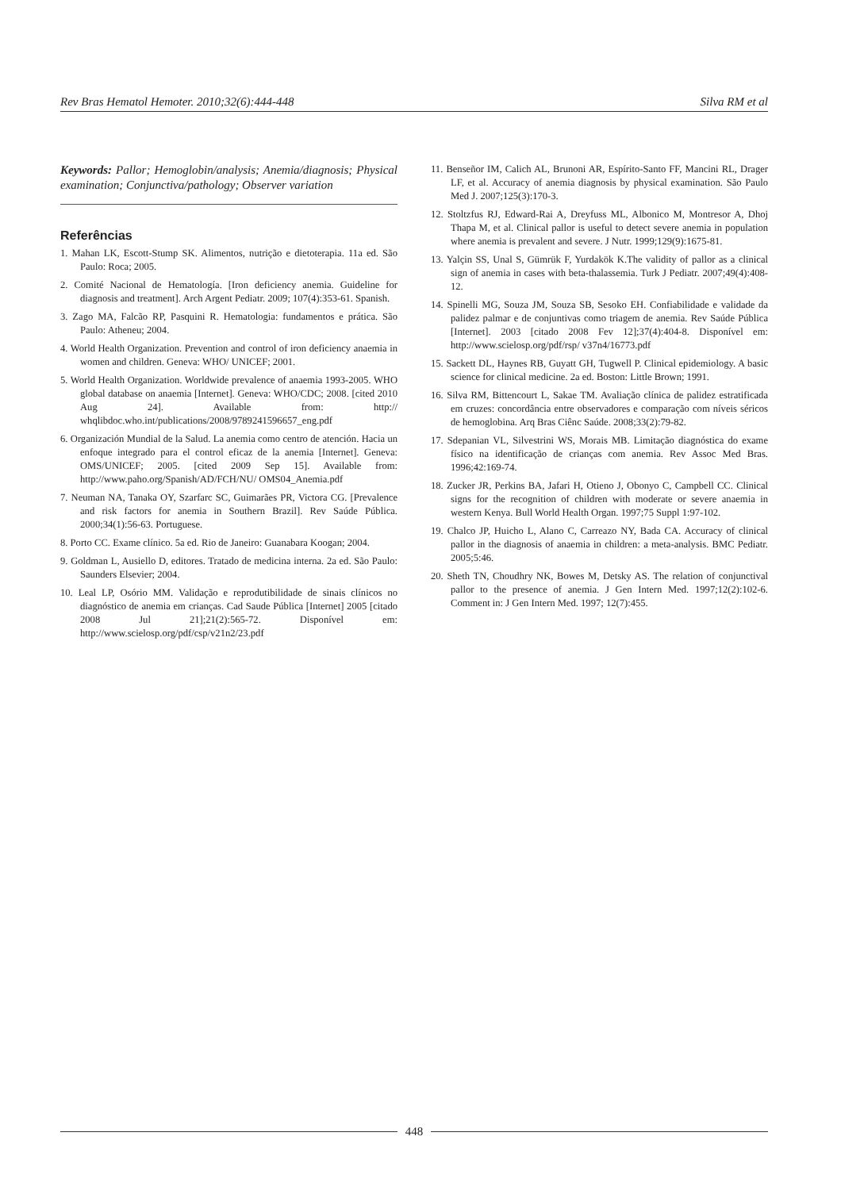Rev Bras Hematol Hemoter. 2010;32(6):444-448 Silva RM et al
Keywords: Pallor; Hemoglobin/analysis; Anemia/diagnosis; Physical examination; Conjunctiva/pathology; Observer variation
Referências
1. Mahan LK, Escott-Stump SK. Alimentos, nutrição e dietoterapia. 11a ed. São Paulo: Roca; 2005.
2. Comité Nacional de Hematología. [Iron deficiency anemia. Guideline for diagnosis and treatment]. Arch Argent Pediatr. 2009; 107(4):353-61. Spanish.
3. Zago MA, Falcão RP, Pasquini R. Hematologia: fundamentos e prática. São Paulo: Atheneu; 2004.
4. World Health Organization. Prevention and control of iron deficiency anaemia in women and children. Geneva: WHO/ UNICEF; 2001.
5. World Health Organization. Worldwide prevalence of anaemia 1993-2005. WHO global database on anaemia [Internet]. Geneva: WHO/CDC; 2008. [cited 2010 Aug 24]. Available from: http:// whqlibdoc.who.int/publications/2008/9789241596657_eng.pdf
6. Organización Mundial de la Salud. La anemia como centro de atención. Hacia un enfoque integrado para el control eficaz de la anemia [Internet]. Geneva: OMS/UNICEF; 2005. [cited 2009 Sep 15]. Available from: http://www.paho.org/Spanish/AD/FCH/NU/ OMS04_Anemia.pdf
7. Neuman NA, Tanaka OY, Szarfarc SC, Guimarães PR, Victora CG. [Prevalence and risk factors for anemia in Southern Brazil]. Rev Saúde Pública. 2000;34(1):56-63. Portuguese.
8. Porto CC. Exame clínico. 5a ed. Rio de Janeiro: Guanabara Koogan; 2004.
9. Goldman L, Ausiello D, editores. Tratado de medicina interna. 2a ed. São Paulo: Saunders Elsevier; 2004.
10. Leal LP, Osório MM. Validação e reprodutibilidade de sinais clínicos no diagnóstico de anemia em crianças. Cad Saude Pública [Internet] 2005 [citado 2008 Jul 21];21(2):565-72. Disponível em: http://www.scielosp.org/pdf/csp/v21n2/23.pdf
11. Benseñor IM, Calich AL, Brunoni AR, Espírito-Santo FF, Mancini RL, Drager LF, et al. Accuracy of anemia diagnosis by physical examination. São Paulo Med J. 2007;125(3):170-3.
12. Stoltzfus RJ, Edward-Rai A, Dreyfuss ML, Albonico M, Montresor A, Dhoj Thapa M, et al. Clinical pallor is useful to detect severe anemia in population where anemia is prevalent and severe. J Nutr. 1999;129(9):1675-81.
13. Yalçin SS, Unal S, Gümrük F, Yurdakök K.The validity of pallor as a clinical sign of anemia in cases with beta-thalassemia. Turk J Pediatr. 2007;49(4):408-12.
14. Spinelli MG, Souza JM, Souza SB, Sesoko EH. Confiabilidade e validade da palidez palmar e de conjuntivas como triagem de anemia. Rev Saúde Pública [Internet]. 2003 [citado 2008 Fev 12];37(4):404-8. Disponível em: http://www.scielosp.org/pdf/rsp/ v37n4/16773.pdf
15. Sackett DL, Haynes RB, Guyatt GH, Tugwell P. Clinical epidemiology. A basic science for clinical medicine. 2a ed. Boston: Little Brown; 1991.
16. Silva RM, Bittencourt L, Sakae TM. Avaliação clínica de palidez estratificada em cruzes: concordância entre observadores e comparação com níveis séricos de hemoglobina. Arq Bras Ciênc Saúde. 2008;33(2):79-82.
17. Sdepanian VL, Silvestrini WS, Morais MB. Limitação diagnóstica do exame físico na identificação de crianças com anemia. Rev Assoc Med Bras. 1996;42:169-74.
18. Zucker JR, Perkins BA, Jafari H, Otieno J, Obonyo C, Campbell CC. Clinical signs for the recognition of children with moderate or severe anaemia in western Kenya. Bull World Health Organ. 1997;75 Suppl 1:97-102.
19. Chalco JP, Huicho L, Alano C, Carreazo NY, Bada CA. Accuracy of clinical pallor in the diagnosis of anaemia in children: a meta-analysis. BMC Pediatr. 2005;5:46.
20. Sheth TN, Choudhry NK, Bowes M, Detsky AS. The relation of conjunctival pallor to the presence of anemia. J Gen Intern Med. 1997;12(2):102-6. Comment in: J Gen Intern Med. 1997; 12(7):455.
448